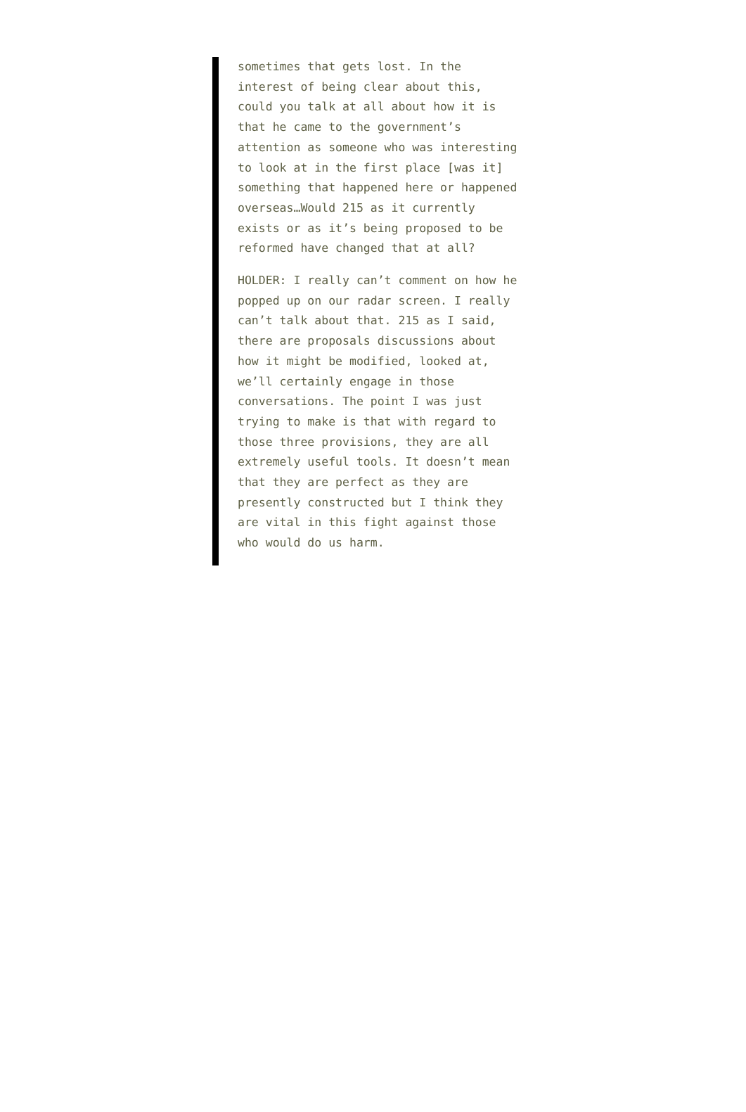sometimes that gets lost. In the
interest of being clear about this,
could you talk at all about how it is
that he came to the government’s
attention as someone who was interesting
to look at in the first place [was it]
something that happened here or happened
overseas…Would 215 as it currently
exists or as it’s being proposed to be
reformed have changed that at all?
HOLDER: I really can’t comment on how he
popped up on our radar screen. I really
can’t talk about that. 215 as I said,
there are proposals discussions about
how it might be modified, looked at,
we’ll certainly engage in those
conversations. The point I was just
trying to make is that with regard to
those three provisions, they are all
extremely useful tools. It doesn’t mean
that they are perfect as they are
presently constructed but I think they
are vital in this fight against those
who would do us harm.